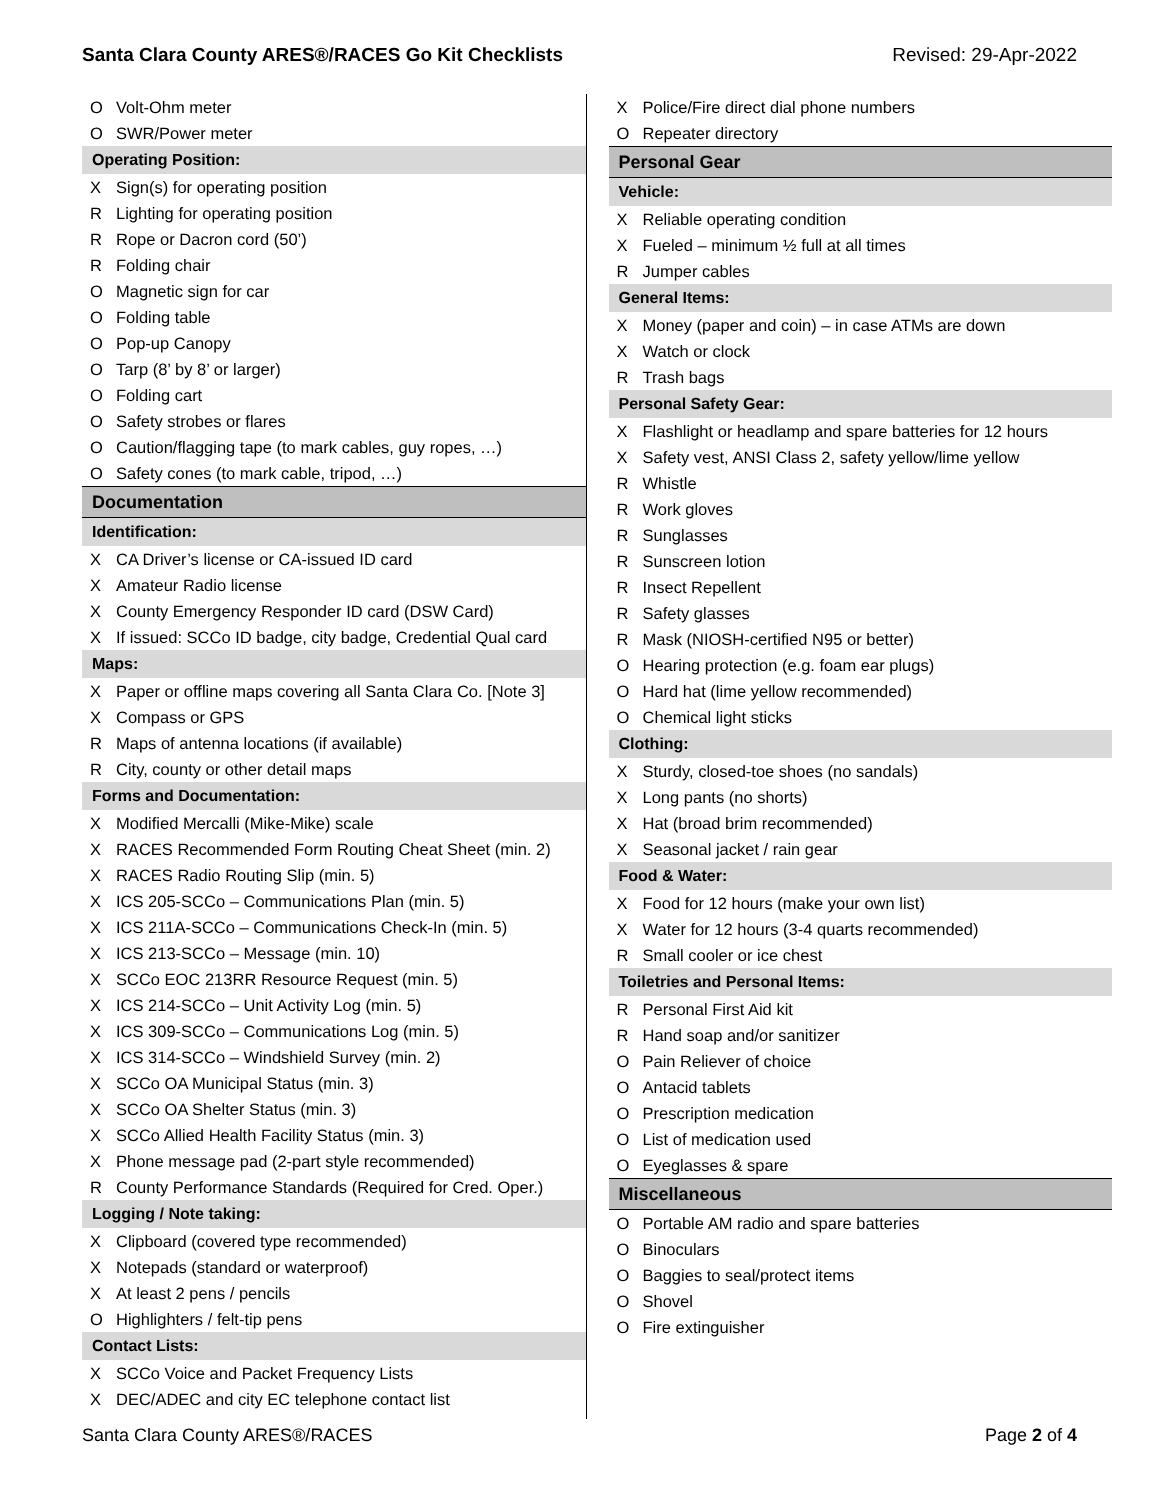Santa Clara County ARES®/RACES Go Kit Checklists Revised: 29-Apr-2022
| O | Volt-Ohm meter |
| O | SWR/Power meter |
| Operating Position: | |
| X | Sign(s) for operating position |
| R | Lighting for operating position |
| R | Rope or Dacron cord (50’) |
| R | Folding chair |
| O | Magnetic sign for car |
| O | Folding table |
| O | Pop-up Canopy |
| O | Tarp (8’ by 8’ or larger) |
| O | Folding cart |
| O | Safety strobes or flares |
| O | Caution/flagging tape (to mark cables, guy ropes, …) |
| O | Safety cones (to mark cable, tripod, …) |
| Documentation | |
| Identification: | |
| X | CA Driver’s license or CA-issued ID card |
| X | Amateur Radio license |
| X | County Emergency Responder ID card (DSW Card) |
| X | If issued: SCCo ID badge, city badge, Credential Qual card |
| Maps: | |
| X | Paper or offline maps covering all Santa Clara Co. [Note 3] |
| X | Compass or GPS |
| R | Maps of antenna locations (if available) |
| R | City, county or other detail maps |
| Forms and Documentation: | |
| X | Modified Mercalli (Mike-Mike) scale |
| X | RACES Recommended Form Routing Cheat Sheet (min. 2) |
| X | RACES Radio Routing Slip (min. 5) |
| X | ICS 205-SCCo – Communications Plan (min. 5) |
| X | ICS 211A-SCCo – Communications Check-In (min. 5) |
| X | ICS 213-SCCo – Message (min. 10) |
| X | SCCo EOC 213RR Resource Request (min. 5) |
| X | ICS 214-SCCo – Unit Activity Log (min. 5) |
| X | ICS 309-SCCo – Communications Log (min. 5) |
| X | ICS 314-SCCo – Windshield Survey (min. 2) |
| X | SCCo OA Municipal Status (min. 3) |
| X | SCCo OA Shelter Status (min. 3) |
| X | SCCo Allied Health Facility Status (min. 3) |
| X | Phone message pad (2-part style recommended) |
| R | County Performance Standards (Required for Cred. Oper.) |
| Logging / Note taking: | |
| X | Clipboard (covered type recommended) |
| X | Notepads (standard or waterproof) |
| X | At least 2 pens / pencils |
| O | Highlighters / felt-tip pens |
| Contact Lists: | |
| X | SCCo Voice and Packet Frequency Lists |
| X | DEC/ADEC and city EC telephone contact list |
| X | Police/Fire direct dial phone numbers |
| O | Repeater directory |
| Personal Gear | |
| Vehicle: | |
| X | Reliable operating condition |
| X | Fueled – minimum ½ full at all times |
| R | Jumper cables |
| General Items: | |
| X | Money (paper and coin) – in case ATMs are down |
| X | Watch or clock |
| R | Trash bags |
| Personal Safety Gear: | |
| X | Flashlight or headlamp and spare batteries for 12 hours |
| X | Safety vest, ANSI Class 2, safety yellow/lime yellow |
| R | Whistle |
| R | Work gloves |
| R | Sunglasses |
| R | Sunscreen lotion |
| R | Insect Repellent |
| R | Safety glasses |
| R | Mask (NIOSH-certified N95 or better) |
| O | Hearing protection (e.g. foam ear plugs) |
| O | Hard hat (lime yellow recommended) |
| O | Chemical light sticks |
| Clothing: | |
| X | Sturdy, closed-toe shoes (no sandals) |
| X | Long pants (no shorts) |
| X | Hat (broad brim recommended) |
| X | Seasonal jacket / rain gear |
| Food & Water: | |
| X | Food for 12 hours (make your own list) |
| X | Water for 12 hours (3-4 quarts recommended) |
| R | Small cooler or ice chest |
| Toiletries and Personal Items: | |
| R | Personal First Aid kit |
| R | Hand soap and/or sanitizer |
| O | Pain Reliever of choice |
| O | Antacid tablets |
| O | Prescription medication |
| O | List of medication used |
| O | Eyeglasses & spare |
| Miscellaneous | |
| O | Portable AM radio and spare batteries |
| O | Binoculars |
| O | Baggies to seal/protect items |
| O | Shovel |
| O | Fire extinguisher |
Santa Clara County ARES®/RACES Page 2 of 4